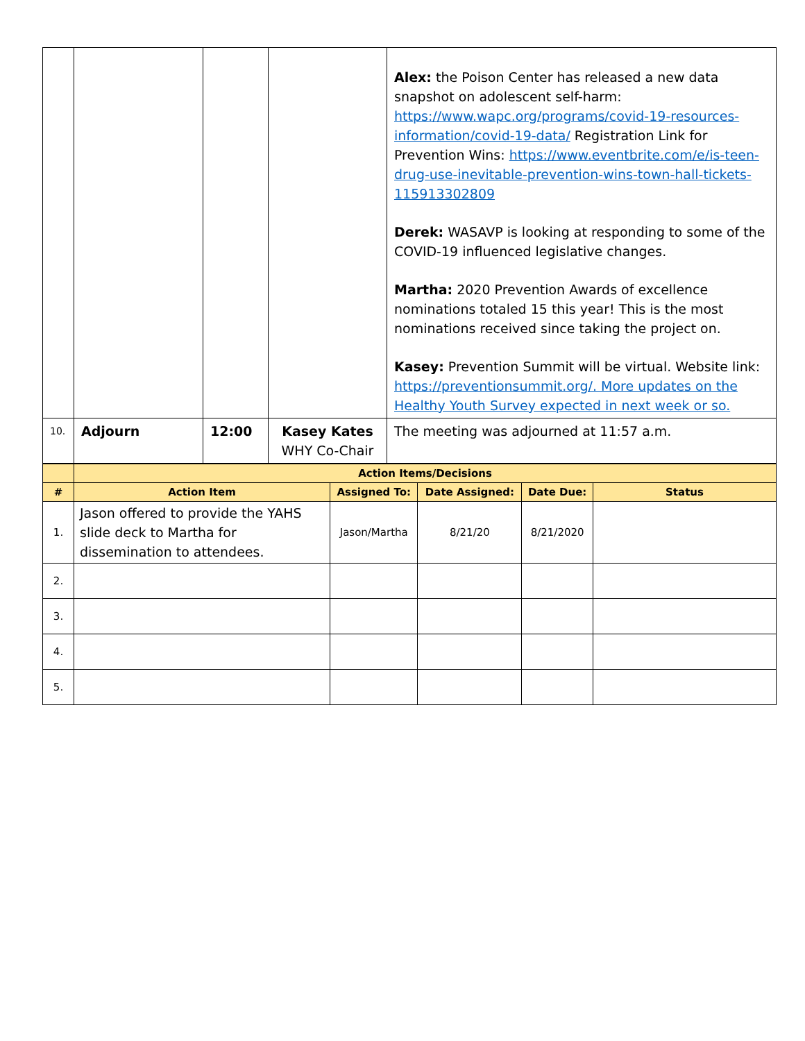| | | | | Alex: the Poison Center has released a new data snapshot on adolescent self-harm: https://www.wapc.org/programs/covid-19-resources-information/covid-19-data/ Registration Link for Prevention Wins: https://www.eventbrite.com/e/is-teen-drug-use-inevitable-prevention-wins-town-hall-tickets-115913302809 Derek: WASAVP is looking at responding to some of the COVID-19 influenced legislative changes. Martha: 2020 Prevention Awards of excellence nominations totaled 15 this year! This is the most nominations received since taking the project on. Kasey: Prevention Summit will be virtual. Website link: https://preventionsummit.org/. More updates on the Healthy Youth Survey expected in next week or so. |
| 10. | Adjourn | 12:00 | Kasey Kates WHY Co-Chair | The meeting was adjourned at 11:57 a.m. |
| | Action Items/Decisions | | | | |
| --- | --- | --- | --- | --- | --- |
| # | Action Item | Assigned To: | Date Assigned: | Date Due: | Status |
| 1. | Jason offered to provide the YAHS slide deck to Martha for dissemination to attendees. | Jason/Martha | 8/21/20 | 8/21/2020 | |
| 2. | | | | | |
| 3. | | | | | |
| 4. | | | | | |
| 5. | | | | | |